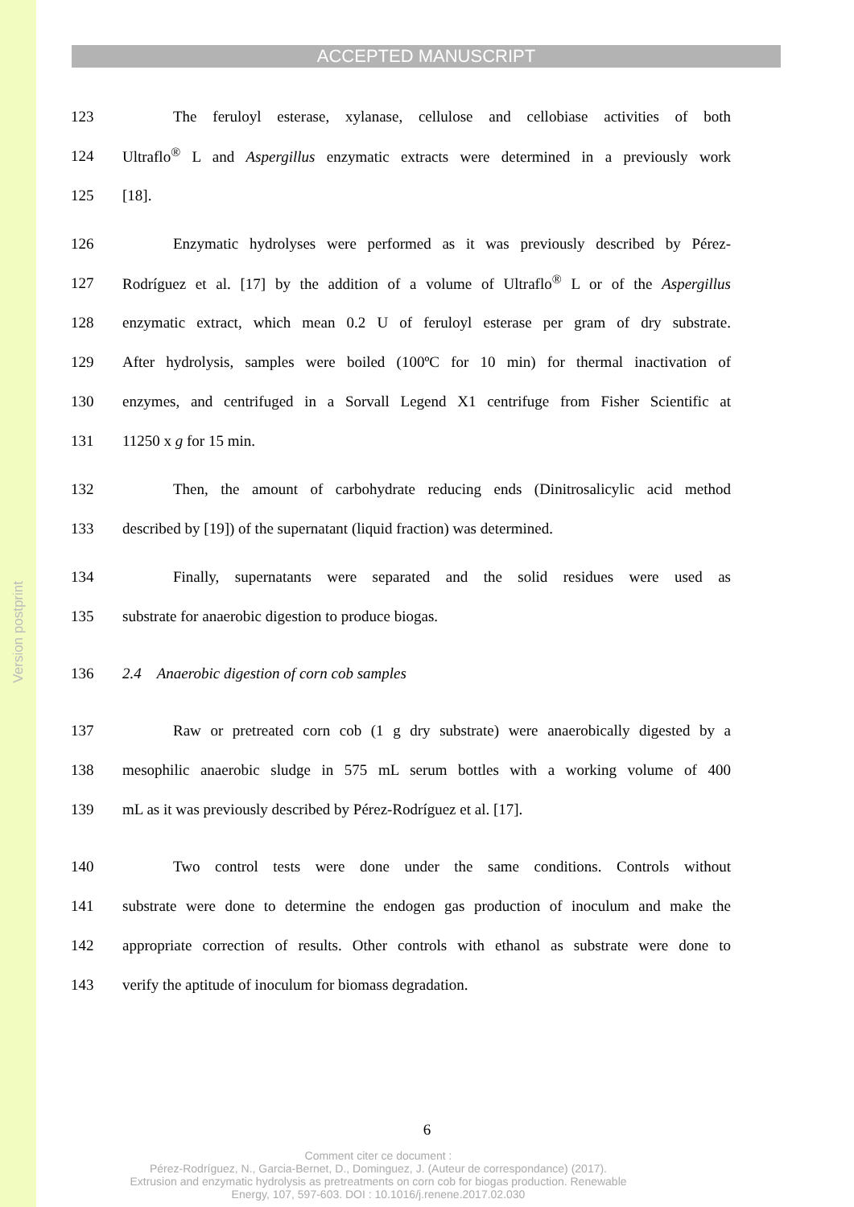Version postprint
ACCEPTED MANUSCRIPT
123 The feruloyl esterase, xylanase, cellulose and cellobiase activities of both
124 Ultraflo<sup>®</sup> L and Aspergillus enzymatic extracts were determined in a previously work
125 [18].
126 Enzymatic hydrolyses were performed as it was previously described by Pérez-
127 Rodríguez et al. [17] by the addition of a volume of Ultraflo<sup>®</sup> L or of the Aspergillus
128 enzymatic extract, which mean 0.2 U of feruloyl esterase per gram of dry substrate.
129 After hydrolysis, samples were boiled (100ºC for 10 min) for thermal inactivation of
130 enzymes, and centrifuged in a Sorvall Legend X1 centrifuge from Fisher Scientific at
131 11250 x g for 15 min.
132 Then, the amount of carbohydrate reducing ends (Dinitrosalicylic acid method
133 described by [19]) of the supernatant (liquid fraction) was determined.
134 Finally, supernatants were separated and the solid residues were used as
135 substrate for anaerobic digestion to produce biogas.
136 2.4 Anaerobic digestion of corn cob samples
137 Raw or pretreated corn cob (1 g dry substrate) were anaerobically digested by a
138 mesophilic anaerobic sludge in 575 mL serum bottles with a working volume of 400
139 mL as it was previously described by Pérez-Rodríguez et al. [17].
140 Two control tests were done under the same conditions. Controls without
141 substrate were done to determine the endogen gas production of inoculum and make the
142 appropriate correction of results. Other controls with ethanol as substrate were done to
143 verify the aptitude of inoculum for biomass degradation.
6
Comment citer ce document :
Pérez-Rodríguez, N., Garcia-Bernet, D., Dominguez, J. (Auteur de correspondance) (2017).
Extrusion and enzymatic hydrolysis as pretreatments on corn cob for biogas production. Renewable
Energy, 107, 597-603. DOI : 10.1016/j.renene.2017.02.030